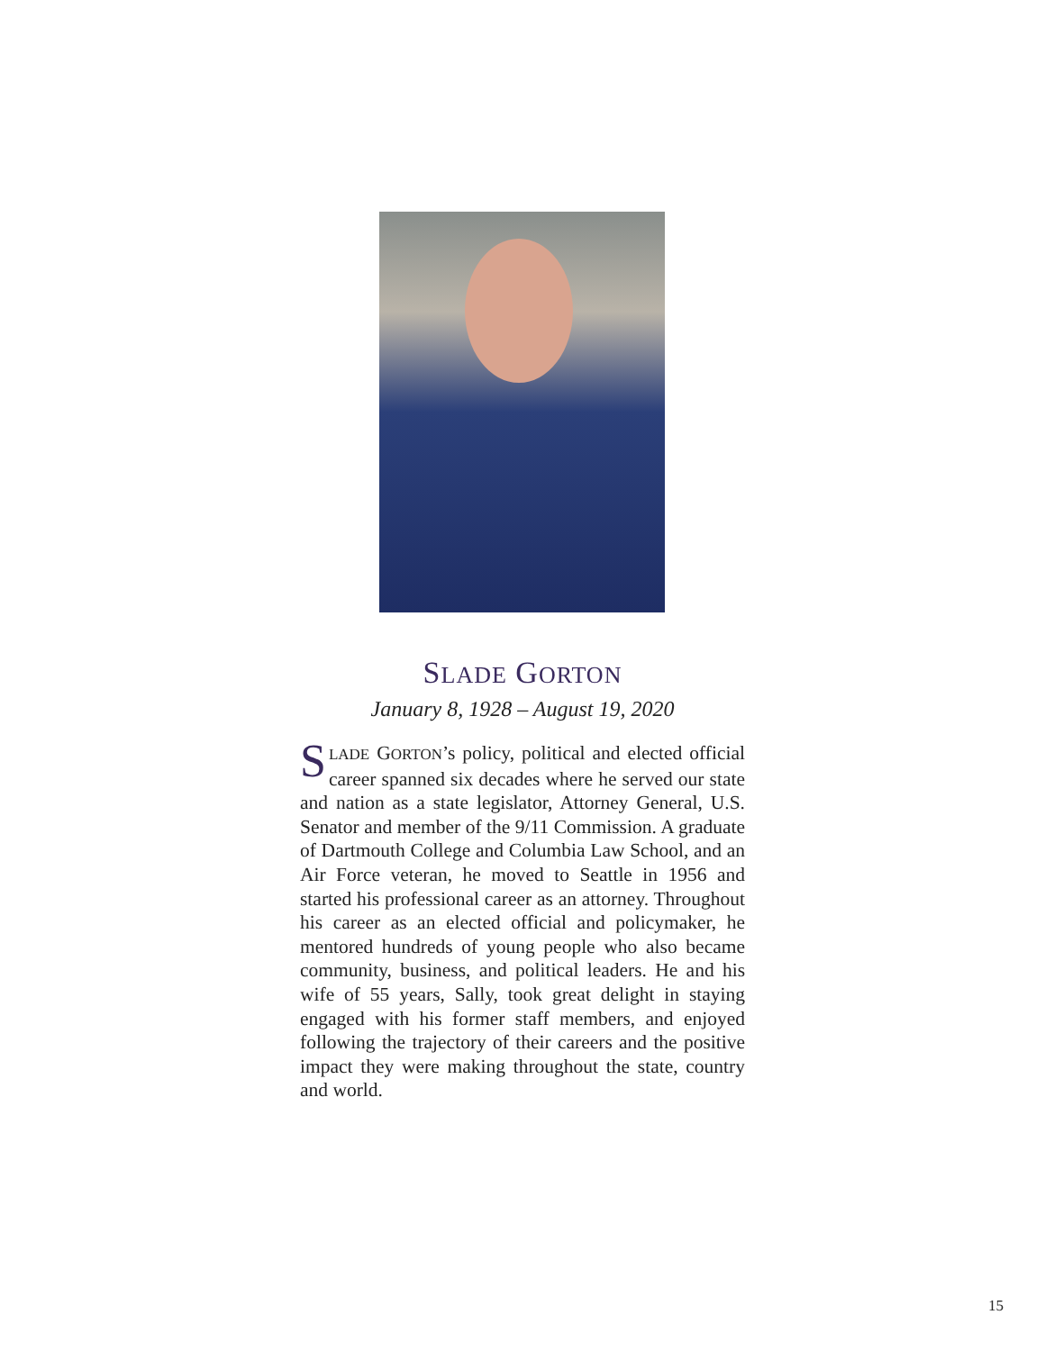SLADE GORTON
January 8, 1928 – August 19, 2020
SLADE GORTON’s policy, political and elected official career spanned six decades where he served our state and nation as a state legislator, Attorney General, U.S. Senator and member of the 9/11 Commission. A graduate of Dartmouth College and Columbia Law School, and an Air Force veteran, he moved to Seattle in 1956 and started his professional career as an attorney. Throughout his career as an elected official and policymaker, he mentored hundreds of young people who also became community, business, and political leaders. He and his wife of 55 years, Sally, took great delight in staying engaged with his former staff members, and enjoyed following the trajectory of their careers and the positive impact they were making throughout the state, country and world.
15